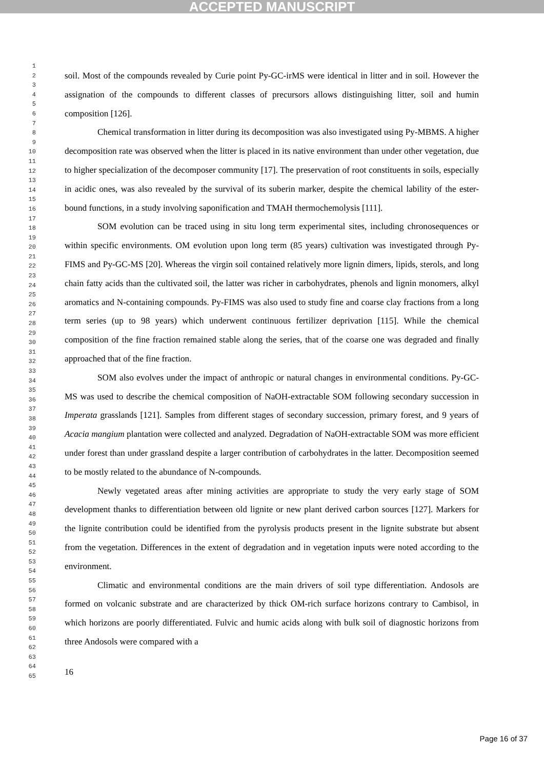ACCEPTED MANUSCRIPT
1
2
3
4
5
6
7
8
9
10
11
12
13
14
15
16
17
18
19
20
21
22
23
24
25
26
27
28
29
30
31
32
33
34
35
36
37
38
39
40
41
42
43
44
45
46
47
48
49
50
51
52
53
54
55
56
57
58
59
60
61
62
63
64
65
soil. Most of the compounds revealed by Curie point Py-GC-irMS were identical in litter and in soil. However the assignation of the compounds to different classes of precursors allows distinguishing litter, soil and humin composition [126].
Chemical transformation in litter during its decomposition was also investigated using Py-MBMS. A higher decomposition rate was observed when the litter is placed in its native environment than under other vegetation, due to higher specialization of the decomposer community [17]. The preservation of root constituents in soils, especially in acidic ones, was also revealed by the survival of its suberin marker, despite the chemical lability of the ester-bound functions, in a study involving saponification and TMAH thermochemolysis [111].
SOM evolution can be traced using in situ long term experimental sites, including chronosequences or within specific environments. OM evolution upon long term (85 years) cultivation was investigated through Py-FIMS and Py-GC-MS [20]. Whereas the virgin soil contained relatively more lignin dimers, lipids, sterols, and long chain fatty acids than the cultivated soil, the latter was richer in carbohydrates, phenols and lignin monomers, alkyl aromatics and N-containing compounds. Py-FIMS was also used to study fine and coarse clay fractions from a long term series (up to 98 years) which underwent continuous fertilizer deprivation [115]. While the chemical composition of the fine fraction remained stable along the series, that of the coarse one was degraded and finally approached that of the fine fraction.
SOM also evolves under the impact of anthropic or natural changes in environmental conditions. Py-GC-MS was used to describe the chemical composition of NaOH-extractable SOM following secondary succession in Imperata grasslands [121]. Samples from different stages of secondary succession, primary forest, and 9 years of Acacia mangium plantation were collected and analyzed. Degradation of NaOH-extractable SOM was more efficient under forest than under grassland despite a larger contribution of carbohydrates in the latter. Decomposition seemed to be mostly related to the abundance of N-compounds.
Newly vegetated areas after mining activities are appropriate to study the very early stage of SOM development thanks to differentiation between old lignite or new plant derived carbon sources [127]. Markers for the lignite contribution could be identified from the pyrolysis products present in the lignite substrate but absent from the vegetation. Differences in the extent of degradation and in vegetation inputs were noted according to the environment.
Climatic and environmental conditions are the main drivers of soil type differentiation. Andosols are formed on volcanic substrate and are characterized by thick OM-rich surface horizons contrary to Cambisol, in which horizons are poorly differentiated. Fulvic and humic acids along with bulk soil of diagnostic horizons from three Andosols were compared with a
16
Page 16 of 37